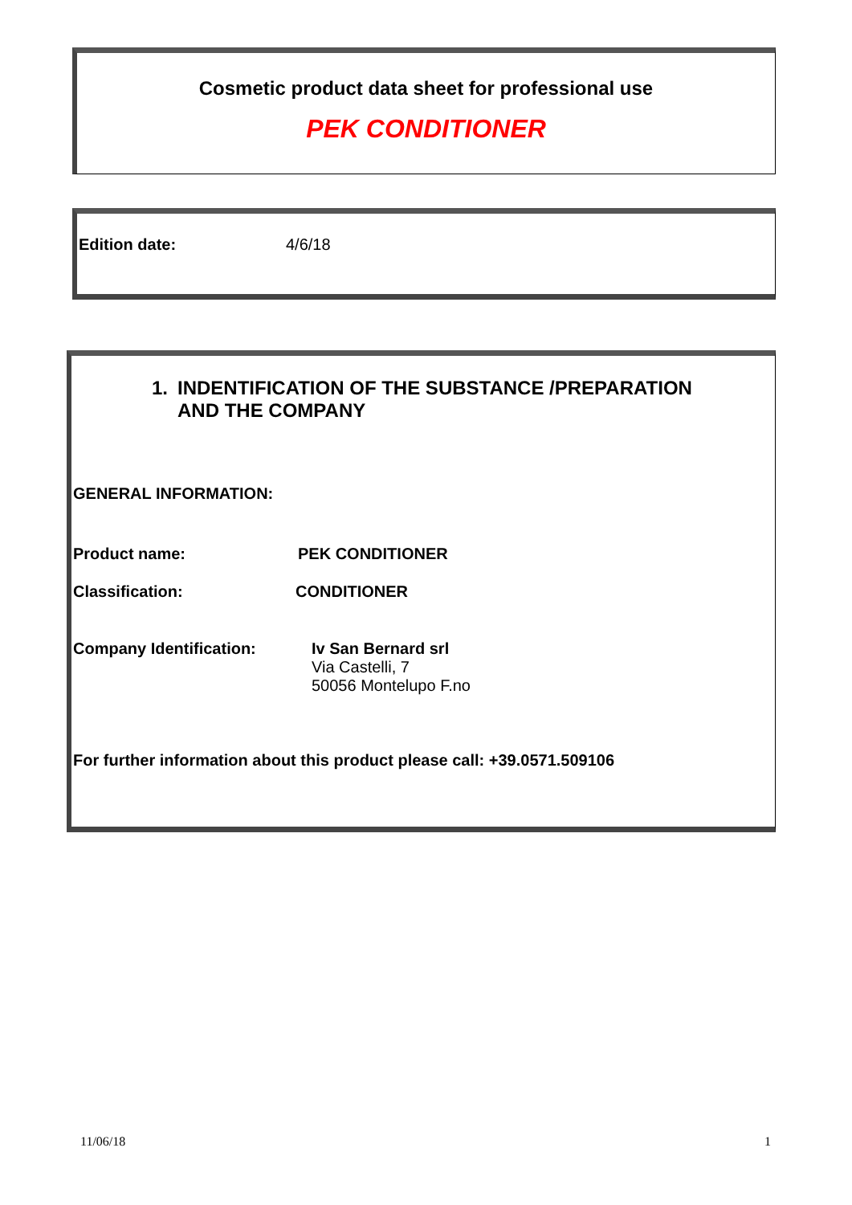Cosmetic product data sheet for professional use
PEK CONDITIONER
Edition date: 4/6/18
1. INDENTIFICATION OF THE SUBSTANCE /PREPARATION
AND THE COMPANY
GENERAL INFORMATION:
Product name: PEK CONDITIONER
Classification: CONDITIONER
Company Identification: Iv San Bernard srl
Via Castelli, 7
50056 Montelupo F.no
For further information about this product please call: +39.0571.509106
11/06/18 1